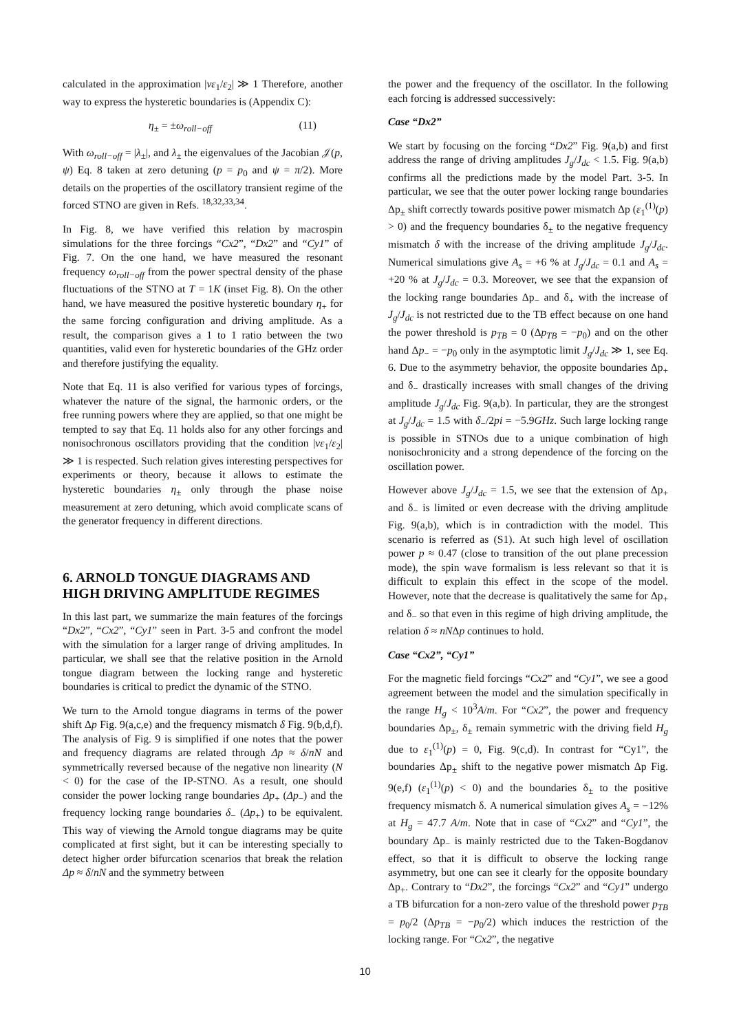calculated in the approximation |νε<sub>1</sub>/ε<sub>2</sub>| ≫ 1 Therefore, another way to express the hysteretic boundaries is (Appendix C):
η<sub>±</sub> = ±ω<sub>roll−off</sub> (11)
With ω<sub>roll−off</sub> = |λ<sub>±</sub>|, and λ<sub>±</sub> the eigenvalues of the Jacobian 𝒥(p, ψ) Eq. 8 taken at zero detuning (p = p<sub>0</sub> and ψ = π/2). More details on the properties of the oscillatory transient regime of the forced STNO are given in Refs. <sup>18,32,33,34</sup>.
In Fig. 8, we have verified this relation by macrospin simulations for the three forcings “Cx2”, “Dx2” and “Cy1” of Fig. 7. On the one hand, we have measured the resonant frequency ω<sub>roll−off</sub> from the power spectral density of the phase fluctuations of the STNO at T = 1K (inset Fig. 8). On the other hand, we have measured the positive hysteretic boundary η<sub>+</sub> for the same forcing configuration and driving amplitude. As a result, the comparison gives a 1 to 1 ratio between the two quantities, valid even for hysteretic boundaries of the GHz order and therefore justifying the equality.
Note that Eq. 11 is also verified for various types of forcings, whatever the nature of the signal, the harmonic orders, or the free running powers where they are applied, so that one might be tempted to say that Eq. 11 holds also for any other forcings and nonisochronous oscillators providing that the condition |νε<sub>1</sub>/ε<sub>2</sub>| ≫ 1 is respected. Such relation gives interesting perspectives for experiments or theory, because it allows to estimate the hysteretic boundaries η<sub>±</sub> only through the phase noise measurement at zero detuning, which avoid complicate scans of the generator frequency in different directions.
6. ARNOLD TONGUE DIAGRAMS AND HIGH DRIVING AMPLITUDE REGIMES
In this last part, we summarize the main features of the forcings “Dx2”, “Cx2”, “Cy1” seen in Part. 3-5 and confront the model with the simulation for a larger range of driving amplitudes. In particular, we shall see that the relative position in the Arnold tongue diagram between the locking range and hysteretic boundaries is critical to predict the dynamic of the STNO.
We turn to the Arnold tongue diagrams in terms of the power shift Δp Fig. 9(a,c,e) and the frequency mismatch δ Fig. 9(b,d,f). The analysis of Fig. 9 is simplified if one notes that the power and frequency diagrams are related through Δp ≈ δ/nN and symmetrically reversed because of the negative non linearity (N < 0) for the case of the IP-STNO. As a result, one should consider the power locking range boundaries Δp<sub>+</sub> (Δp<sub>−</sub>) and the frequency locking range boundaries δ<sub>−</sub> (Δp<sub>+</sub>) to be equivalent. This way of viewing the Arnold tongue diagrams may be quite complicated at first sight, but it can be interesting specially to detect higher order bifurcation scenarios that break the relation Δp ≈ δ/nN and the symmetry between
the power and the frequency of the oscillator. In the following each forcing is addressed successively:
Case “Dx2”
We start by focusing on the forcing “Dx2” Fig. 9(a,b) and first address the range of driving amplitudes J<sub>g</sub>/J<sub>dc</sub> < 1.5. Fig. 9(a,b) confirms all the predictions made by the model Part. 3-5. In particular, we see that the outer power locking range boundaries Δp<sub>±</sub> shift correctly towards positive power mismatch Δp (ε<sub>1</sub><sup>(1)</sup>(p) > 0) and the frequency boundaries δ<sub>±</sub> to the negative frequency mismatch δ with the increase of the driving amplitude J<sub>g</sub>/J<sub>dc</sub>. Numerical simulations give A<sub>s</sub> = +6 % at J<sub>g</sub>/J<sub>dc</sub> = 0.1 and A<sub>s</sub> = +20 % at J<sub>g</sub>/J<sub>dc</sub> = 0.3. Moreover, we see that the expansion of the locking range boundaries Δp<sub>−</sub> and δ<sub>+</sub> with the increase of J<sub>g</sub>/J<sub>dc</sub> is not restricted due to the TB effect because on one hand the power threshold is p<sub>TB</sub> = 0 (Δp<sub>TB</sub> = −p<sub>0</sub>) and on the other hand Δp<sub>−</sub> = −p<sub>0</sub> only in the asymptotic limit J<sub>g</sub>/J<sub>dc</sub> ≫ 1, see Eq. 6. Due to the asymmetry behavior, the opposite boundaries Δp<sub>+</sub> and δ<sub>−</sub> drastically increases with small changes of the driving amplitude J<sub>g</sub>/J<sub>dc</sub> Fig. 9(a,b). In particular, they are the strongest at J<sub>g</sub>/J<sub>dc</sub> = 1.5 with δ<sub>−</sub>/2pi = −5.9GHz. Such large locking range is possible in STNOs due to a unique combination of high nonisochronicity and a strong dependence of the forcing on the oscillation power.
However above J<sub>g</sub>/J<sub>dc</sub> = 1.5, we see that the extension of Δp<sub>+</sub> and δ<sub>−</sub> is limited or even decrease with the driving amplitude Fig. 9(a,b), which is in contradiction with the model. This scenario is referred as (S1). At such high level of oscillation power p ≈ 0.47 (close to transition of the out plane precession mode), the spin wave formalism is less relevant so that it is difficult to explain this effect in the scope of the model. However, note that the decrease is qualitatively the same for Δp<sub>+</sub> and δ<sub>−</sub> so that even in this regime of high driving amplitude, the relation δ ≈ nNΔp continues to hold.
Case “Cx2”, “Cy1”
For the magnetic field forcings “Cx2” and “Cy1”, we see a good agreement between the model and the simulation specifically in the range H<sub>g</sub> < 10<sup>3</sup>A/m. For “Cx2”, the power and frequency boundaries Δp<sub>±</sub>, δ<sub>±</sub> remain symmetric with the driving field H<sub>g</sub> due to ε<sub>1</sub><sup>(1)</sup>(p) = 0, Fig. 9(c,d). In contrast for “Cy1”, the boundaries Δp<sub>±</sub> shift to the negative power mismatch Δp Fig. 9(e,f) (ε<sub>1</sub><sup>(1)</sup>(p) < 0) and the boundaries δ<sub>±</sub> to the positive frequency mismatch δ. A numerical simulation gives A<sub>s</sub> = −12% at H<sub>g</sub> = 47.7 A/m. Note that in case of “Cx2” and “Cy1”, the boundary Δp<sub>−</sub> is mainly restricted due to the Taken-Bogdanov effect, so that it is difficult to observe the locking range asymmetry, but one can see it clearly for the opposite boundary Δp<sub>+</sub>. Contrary to “Dx2”, the forcings “Cx2” and “Cy1” undergo a TB bifurcation for a non-zero value of the threshold power p<sub>TB</sub> = p<sub>0</sub>/2 (Δp<sub>TB</sub> = −p<sub>0</sub>/2) which induces the restriction of the locking range. For “Cx2”, the negative
10